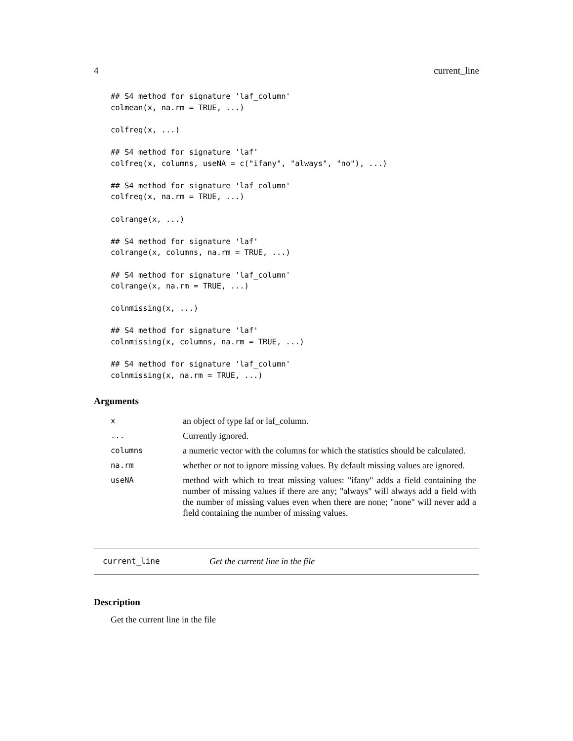4 current_line
## S4 method for signature 'laf_column'
colmean(x, na.rm = TRUE, ...)

colfreq(x, ...)

## S4 method for signature 'laf'
colfreq(x, columns, useNA = c("ifany", "always", "no"), ...)

## S4 method for signature 'laf_column'
colfreq(x, na.rm = TRUE, ...)

colrange(x, ...)

## S4 method for signature 'laf'
colrange(x, columns, na.rm = TRUE, ...)

## S4 method for signature 'laf_column'
colrange(x, na.rm = TRUE, ...)

colnmissing(x, ...)

## S4 method for signature 'laf'
colnmissing(x, columns, na.rm = TRUE, ...)

## S4 method for signature 'laf_column'
colnmissing(x, na.rm = TRUE, ...)
Arguments
| x | an object of type laf or laf_column. |
| ... | Currently ignored. |
| columns | a numeric vector with the columns for which the statistics should be calculated. |
| na.rm | whether or not to ignore missing values. By default missing values are ignored. |
| useNA | method with which to treat missing values: "ifany" adds a field containing the number of missing values if there are any; "always" will always add a field with the number of missing values even when there are none; "none" will never add a field containing the number of missing values. |
current_line Get the current line in the file
Description
Get the current line in the file